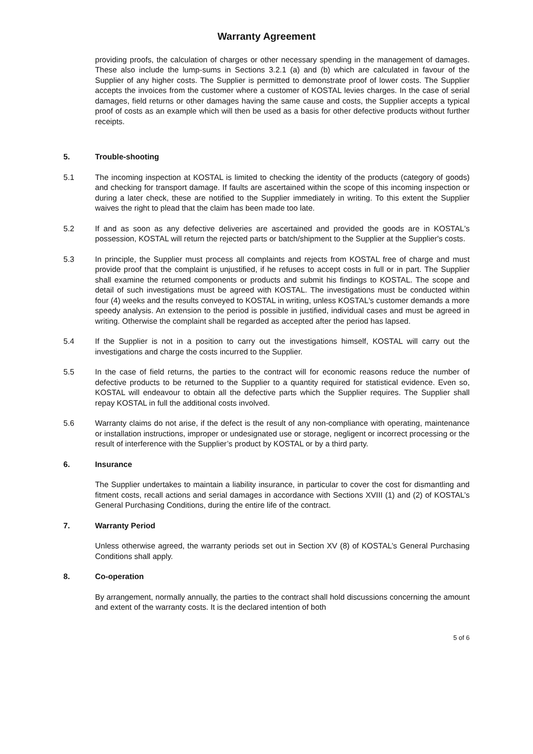Warranty Agreement
providing proofs, the calculation of charges or other necessary spending in the management of damages. These also include the lump-sums in Sections 3.2.1 (a) and (b) which are calculated in favour of the Supplier of any higher costs. The Supplier is permitted to demonstrate proof of lower costs. The Supplier accepts the invoices from the customer where a customer of KOSTAL levies charges. In the case of serial damages, field returns or other damages having the same cause and costs, the Supplier accepts a typical proof of costs as an example which will then be used as a basis for other defective products without further receipts.
5. Trouble-shooting
5.1 The incoming inspection at KOSTAL is limited to checking the identity of the products (category of goods) and checking for transport damage. If faults are ascertained within the scope of this incoming inspection or during a later check, these are notified to the Supplier immediately in writing. To this extent the Supplier waives the right to plead that the claim has been made too late.
5.2 If and as soon as any defective deliveries are ascertained and provided the goods are in KOSTAL's possession, KOSTAL will return the rejected parts or batch/shipment to the Supplier at the Supplier's costs.
5.3 In principle, the Supplier must process all complaints and rejects from KOSTAL free of charge and must provide proof that the complaint is unjustified, if he refuses to accept costs in full or in part. The Supplier shall examine the returned components or products and submit his findings to KOSTAL. The scope and detail of such investigations must be agreed with KOSTAL. The investigations must be conducted within four (4) weeks and the results conveyed to KOSTAL in writing, unless KOSTAL's customer demands a more speedy analysis. An extension to the period is possible in justified, individual cases and must be agreed in writing. Otherwise the complaint shall be regarded as accepted after the period has lapsed.
5.4 If the Supplier is not in a position to carry out the investigations himself, KOSTAL will carry out the investigations and charge the costs incurred to the Supplier.
5.5 In the case of field returns, the parties to the contract will for economic reasons reduce the number of defective products to be returned to the Supplier to a quantity required for statistical evidence. Even so, KOSTAL will endeavour to obtain all the defective parts which the Supplier requires. The Supplier shall repay KOSTAL in full the additional costs involved.
5.6 Warranty claims do not arise, if the defect is the result of any non-compliance with operating, maintenance or installation instructions, improper or undesignated use or storage, negligent or incorrect processing or the result of interference with the Supplier’s product by KOSTAL or by a third party.
6. Insurance
The Supplier undertakes to maintain a liability insurance, in particular to cover the cost for dismantling and fitment costs, recall actions and serial damages in accordance with Sections XVIII (1) and (2) of KOSTAL’s General Purchasing Conditions, during the entire life of the contract.
7. Warranty Period
Unless otherwise agreed, the warranty periods set out in Section XV (8) of KOSTAL’s General Purchasing Conditions shall apply.
8. Co-operation
By arrangement, normally annually, the parties to the contract shall hold discussions concerning the amount and extent of the warranty costs. It is the declared intention of both
5 of 6